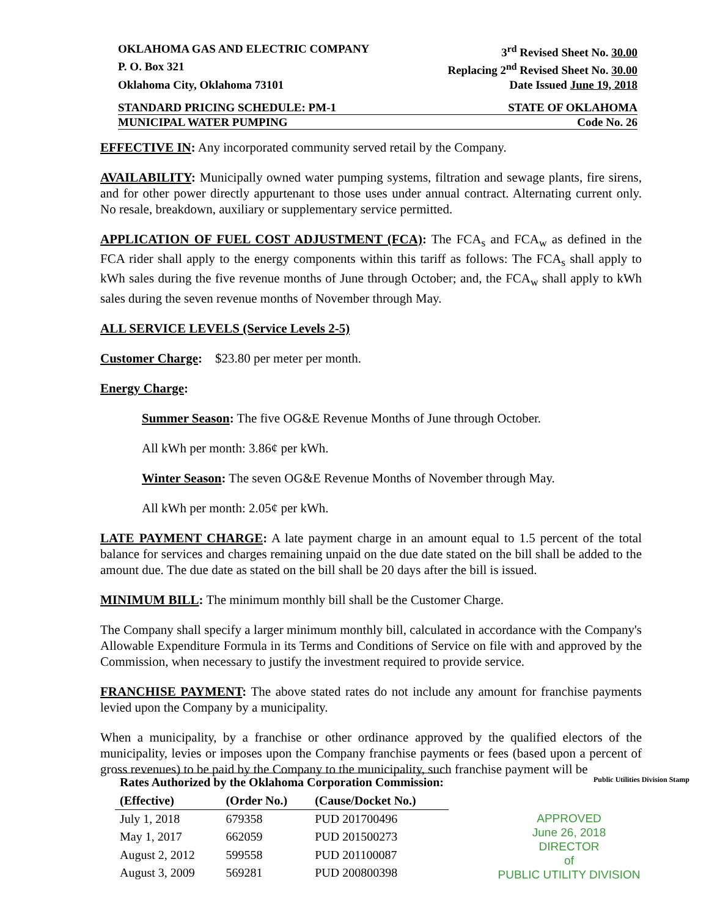OKLAHOMA GAS AND ELECTRIC COMPANY 3<sup>rd</sup> Revised Sheet No. 30.00
P. O. Box 321 Replacing 2<sup>nd</sup> Revised Sheet No. 30.00
Oklahoma City, Oklahoma 73101 Date Issued June 19, 2018
STANDARD PRICING SCHEDULE: PM-1 STATE OF OKLAHOMA
MUNICIPAL WATER PUMPING Code No. 26
EFFECTIVE IN: Any incorporated community served retail by the Company.
AVAILABILITY: Municipally owned water pumping systems, filtration and sewage plants, fire sirens, and for other power directly appurtenant to those uses under annual contract. Alternating current only. No resale, breakdown, auxiliary or supplementary service permitted.
APPLICATION OF FUEL COST ADJUSTMENT (FCA): The FCA<sub>s</sub> and FCA<sub>w</sub> as defined in the FCA rider shall apply to the energy components within this tariff as follows: The FCA<sub>s</sub> shall apply to kWh sales during the five revenue months of June through October; and, the FCA<sub>w</sub> shall apply to kWh sales during the seven revenue months of November through May.
ALL SERVICE LEVELS (Service Levels 2-5)
Customer Charge: $23.80 per meter per month.
Energy Charge:
Summer Season: The five OG&E Revenue Months of June through October.
All kWh per month: 3.86¢ per kWh.
Winter Season: The seven OG&E Revenue Months of November through May.
All kWh per month: 2.05¢ per kWh.
LATE PAYMENT CHARGE: A late payment charge in an amount equal to 1.5 percent of the total balance for services and charges remaining unpaid on the due date stated on the bill shall be added to the amount due. The due date as stated on the bill shall be 20 days after the bill is issued.
MINIMUM BILL: The minimum monthly bill shall be the Customer Charge.
The Company shall specify a larger minimum monthly bill, calculated in accordance with the Company's Allowable Expenditure Formula in its Terms and Conditions of Service on file with and approved by the Commission, when necessary to justify the investment required to provide service.
FRANCHISE PAYMENT: The above stated rates do not include any amount for franchise payments levied upon the Company by a municipality.
When a municipality, by a franchise or other ordinance approved by the qualified electors of the municipality, levies or imposes upon the Company franchise payments or fees (based upon a percent of gross revenues) to be paid by the Company to the municipality, such franchise payment will be
| Rates Authorized by the Oklahoma Corporation Commission: | | |
| --- | --- | --- |
| (Effective) | (Order No.) | (Cause/Docket No.) |
| July 1, 2018 | 679358 | PUD 201700496 |
| May 1, 2017 | 662059 | PUD 201500273 |
| August 2, 2012 | 599558 | PUD 201100087 |
| August 3, 2009 | 569281 | PUD 200800398 |
Public Utilities Division Stamp
APPROVED
June 26, 2018
DIRECTOR
of
PUBLIC UTILITY DIVISION